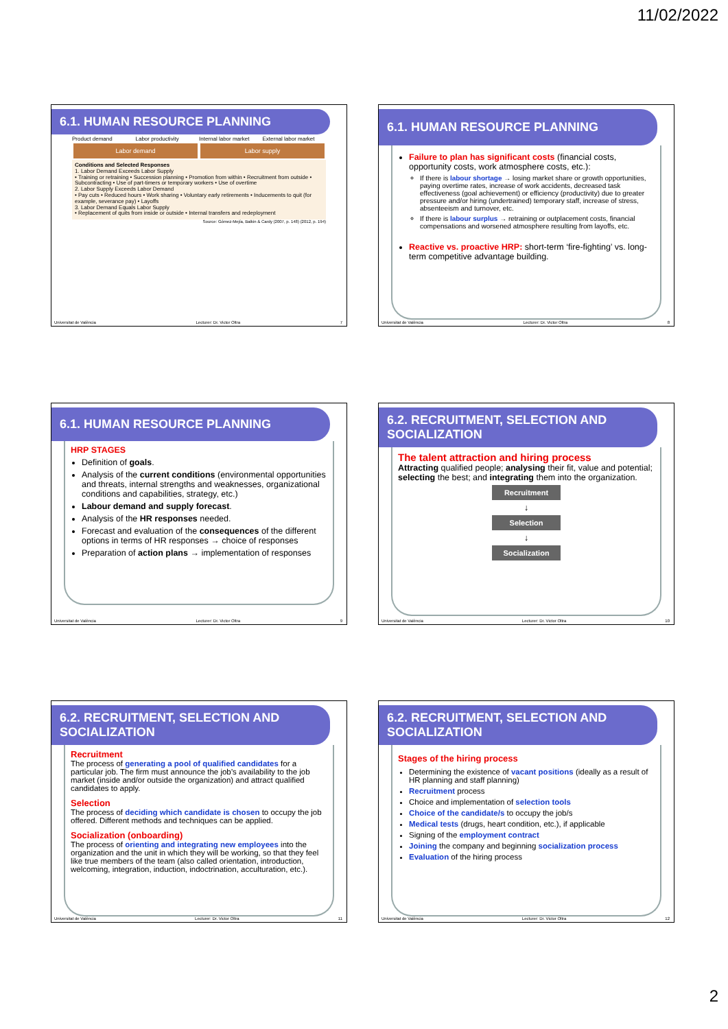11/02/2022
6.1. HUMAN RESOURCE PLANNING
Product demand Labor productivity Internal labor market External labor market
Labor demand Labor supply
Conditions and Selected Responses
1. Labor Demand Exceeds Labor Supply
• Training or retraining • Succession planning • Promotion from within • Recruitment from outside • Subcontracting • Use of part-timers or temporary workers • Use of overtime
2. Labor Supply Exceeds Labor Demand
• Pay cuts • Reduced hours • Work sharing • Voluntary early retirements • Inducements to quit (for example, severance pay) • Layoffs
3. Labor Demand Equals Labor Supply
• Replacement of quits from inside or outside • Internal transfers and redeployment
Source: Gómez-Mejía, Balkin & Cardy (2007, p. 148) (2012, p. 194)
Universitat de València Lecturer: Dr. Victor Oltra 7
6.1. HUMAN RESOURCE PLANNING
Failure to plan has significant costs (financial costs, opportunity costs, work atmosphere costs, etc.):
If there is labour shortage → losing market share or growth opportunities, paying overtime rates, increase of work accidents, decreased task effectiveness (goal achievement) or efficiency (productivity) due to greater pressure and/or hiring (undertrained) temporary staff, increase of stress, absenteeism and turnover, etc.
If there is labour surplus → retraining or outplacement costs, financial compensations and worsened atmosphere resulting from layoffs, etc.
Reactive vs. proactive HRP: short-term ‘fire-fighting’ vs. long-term competitive advantage building.
Universitat de València Lecturer: Dr. Victor Oltra 8
6.1. HUMAN RESOURCE PLANNING
HRP STAGES
Definition of goals.
Analysis of the current conditions (environmental opportunities and threats, internal strengths and weaknesses, organizational conditions and capabilities, strategy, etc.)
Labour demand and supply forecast.
Analysis of the HR responses needed.
Forecast and evaluation of the consequences of the different options in terms of HR responses → choice of responses
Preparation of action plans → implementation of responses
Universitat de València Lecturer: Dr. Victor Oltra 9
6.2. RECRUITMENT, SELECTION AND SOCIALIZATION
The talent attraction and hiring process
Attracting qualified people; analysing their fit, value and potential; selecting the best; and integrating them into the organization.
Recruitment
↓
Selection
↓
Socialization
Universitat de València Lecturer: Dr. Victor Oltra 10
6.2. RECRUITMENT, SELECTION AND SOCIALIZATION
Recruitment
The process of generating a pool of qualified candidates for a particular job. The firm must announce the job’s availability to the job market (inside and/or outside the organization) and attract qualified candidates to apply.
Selection
The process of deciding which candidate is chosen to occupy the job offered. Different methods and techniques can be applied.
Socialization (onboarding)
The process of orienting and integrating new employees into the organization and the unit in which they will be working, so that they feel like true members of the team (also called orientation, introduction, welcoming, integration, induction, indoctrination, acculturation, etc.).
Universitat de València Lecturer: Dr. Victor Oltra 11
6.2. RECRUITMENT, SELECTION AND SOCIALIZATION
Stages of the hiring process
Determining the existence of vacant positions (ideally as a result of HR planning and staff planning)
Recruitment process
Choice and implementation of selection tools
Choice of the candidate/s to occupy the job/s
Medical tests (drugs, heart condition, etc.), if applicable
Signing of the employment contract
Joining the company and beginning socialization process
Evaluation of the hiring process
Universitat de València Lecturer: Dr. Victor Oltra 12
2